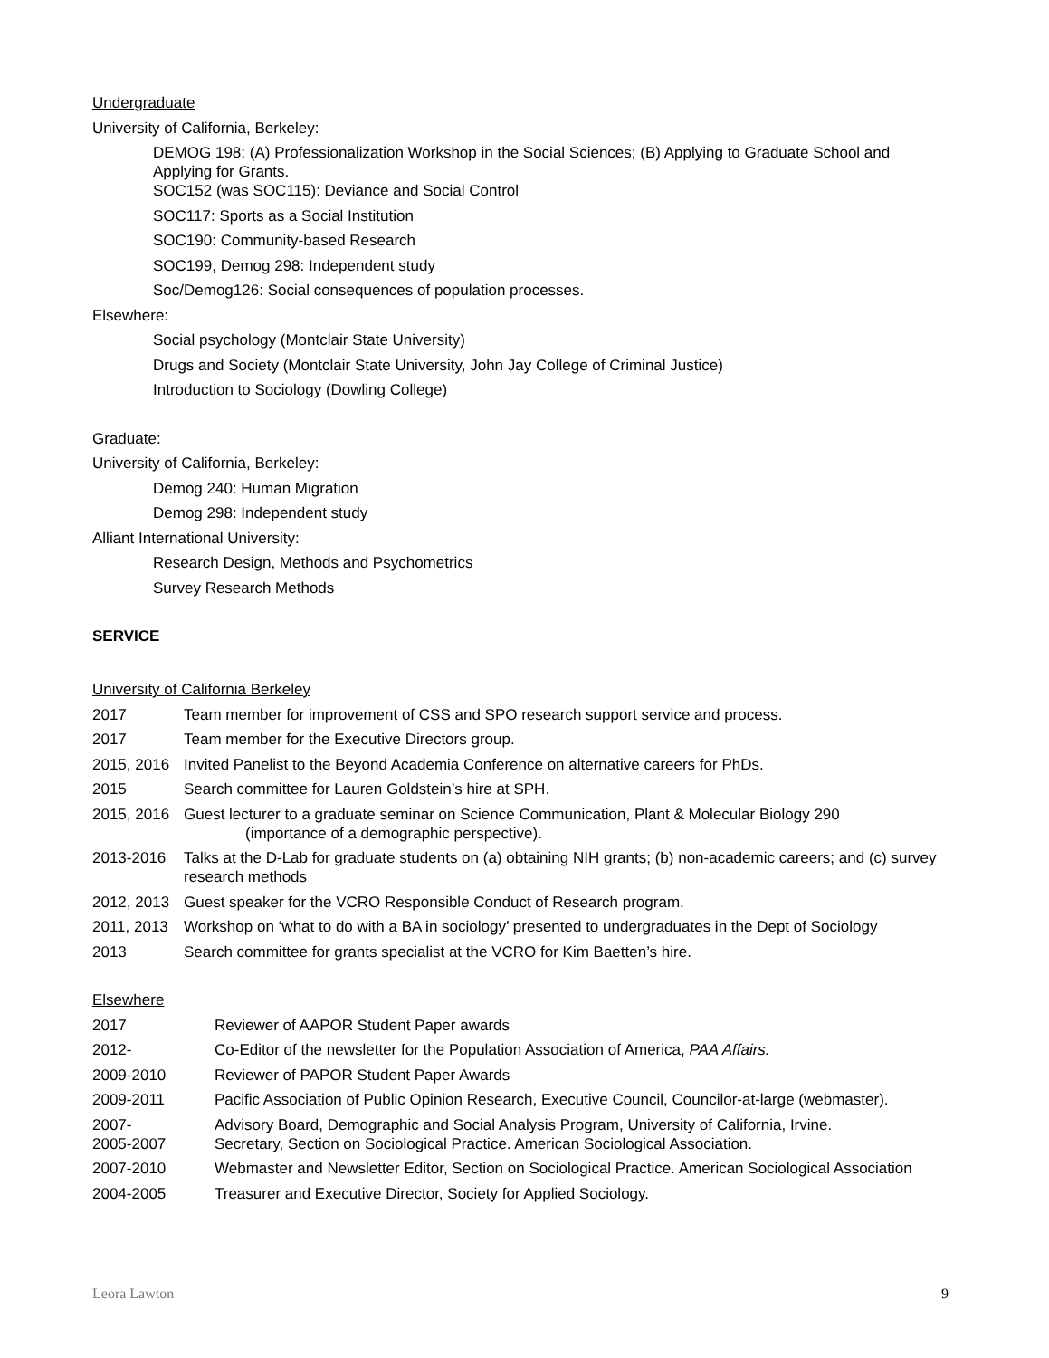Undergraduate
University of California, Berkeley:
DEMOG 198: (A) Professionalization Workshop in the Social Sciences; (B) Applying to Graduate School and Applying for Grants.
SOC152 (was SOC115): Deviance and Social Control
SOC117: Sports as a Social Institution
SOC190: Community-based Research
SOC199, Demog 298: Independent study
Soc/Demog126: Social consequences of population processes.
Elsewhere:
Social psychology (Montclair State University)
Drugs and Society (Montclair State University, John Jay College of Criminal Justice)
Introduction to Sociology (Dowling College)
Graduate:
University of California, Berkeley:
Demog 240: Human Migration
Demog 298: Independent study
Alliant International University:
Research Design, Methods and Psychometrics
Survey Research Methods
SERVICE
University of California Berkeley
2017 Team member for improvement of CSS and SPO research support service and process.
2017 Team member for the Executive Directors group.
2015, 2016 Invited Panelist to the Beyond Academia Conference on alternative careers for PhDs.
2015 Search committee for Lauren Goldstein’s hire at SPH.
2015, 2016 Guest lecturer to a graduate seminar on Science Communication, Plant & Molecular Biology 290
(importance of a demographic perspective).
2013-2016 Talks at the D-Lab for graduate students on (a) obtaining NIH grants; (b) non-academic careers; and (c) survey research methods
2012, 2013 Guest speaker for the VCRO Responsible Conduct of Research program.
2011, 2013 Workshop on ‘what to do with a BA in sociology’ presented to undergraduates in the Dept of Sociology
2013 Search committee for grants specialist at the VCRO for Kim Baetten’s hire.
Elsewhere
2017 Reviewer of AAPOR Student Paper awards
2012- Co-Editor of the newsletter for the Population Association of America, PAA Affairs.
2009-2010 Reviewer of PAPOR Student Paper Awards
2009-2011 Pacific Association of Public Opinion Research, Executive Council, Councilor-at-large (webmaster).
2007- Advisory Board, Demographic and Social Analysis Program, University of California, Irvine.
2005-2007 Secretary, Section on Sociological Practice. American Sociological Association.
2007-2010 Webmaster and Newsletter Editor, Section on Sociological Practice. American Sociological Association
2004-2005 Treasurer and Executive Director, Society for Applied Sociology.
Leora Lawton 9